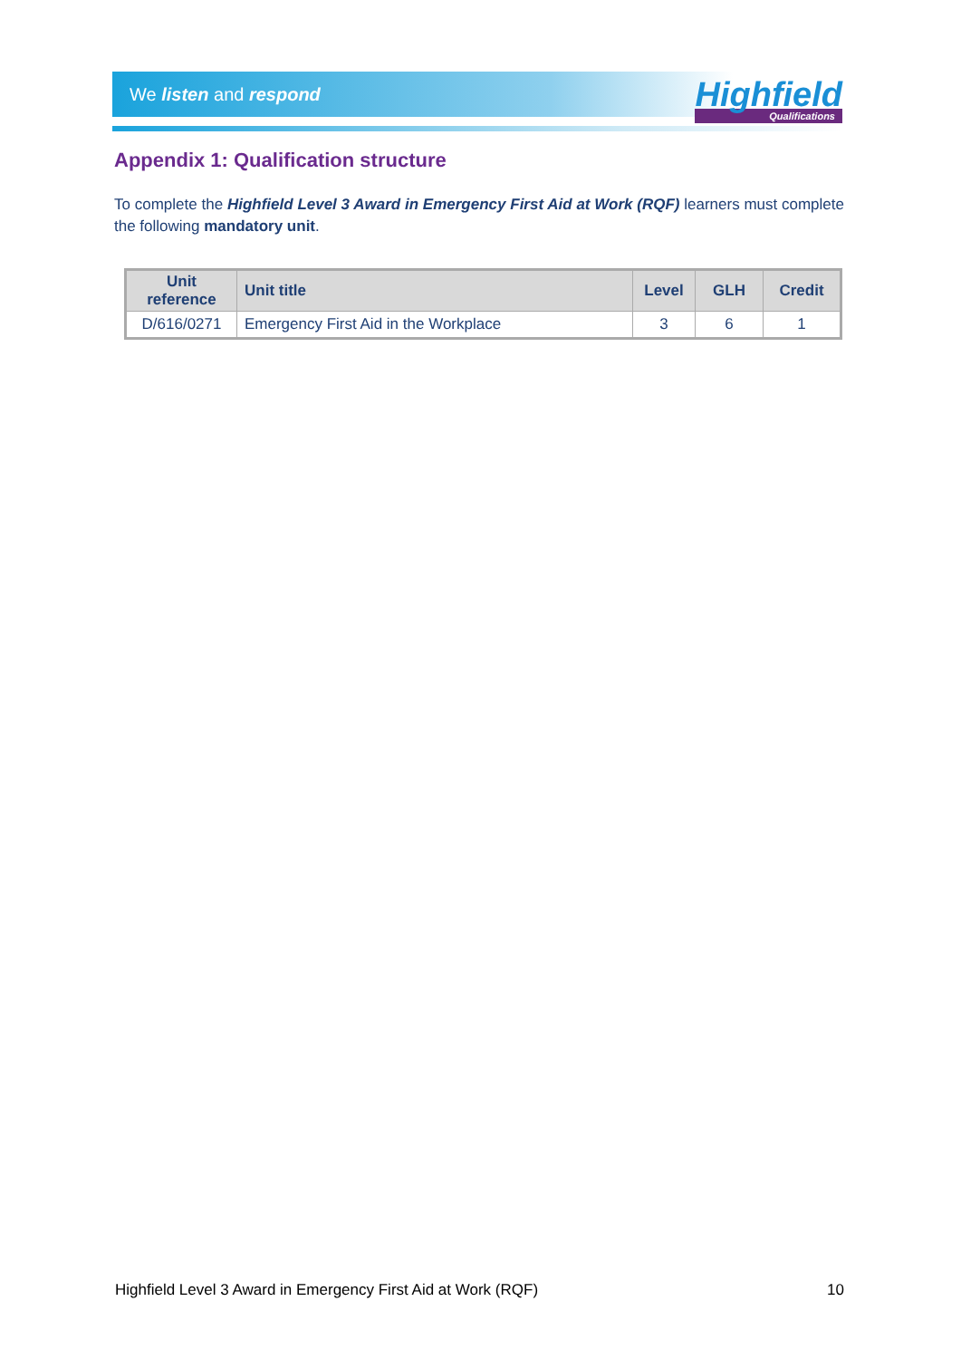We listen and respond
Highfield
Qualifications
Appendix 1: Qualification structure
To complete the Highfield Level 3 Award in Emergency First Aid at Work (RQF) learners must complete the following mandatory unit.
| Unit reference | Unit title | Level | GLH | Credit |
| --- | --- | --- | --- | --- |
| D/616/0271 | Emergency First Aid in the Workplace | 3 | 6 | 1 |
Highfield Level 3 Award in Emergency First Aid at Work (RQF) 10